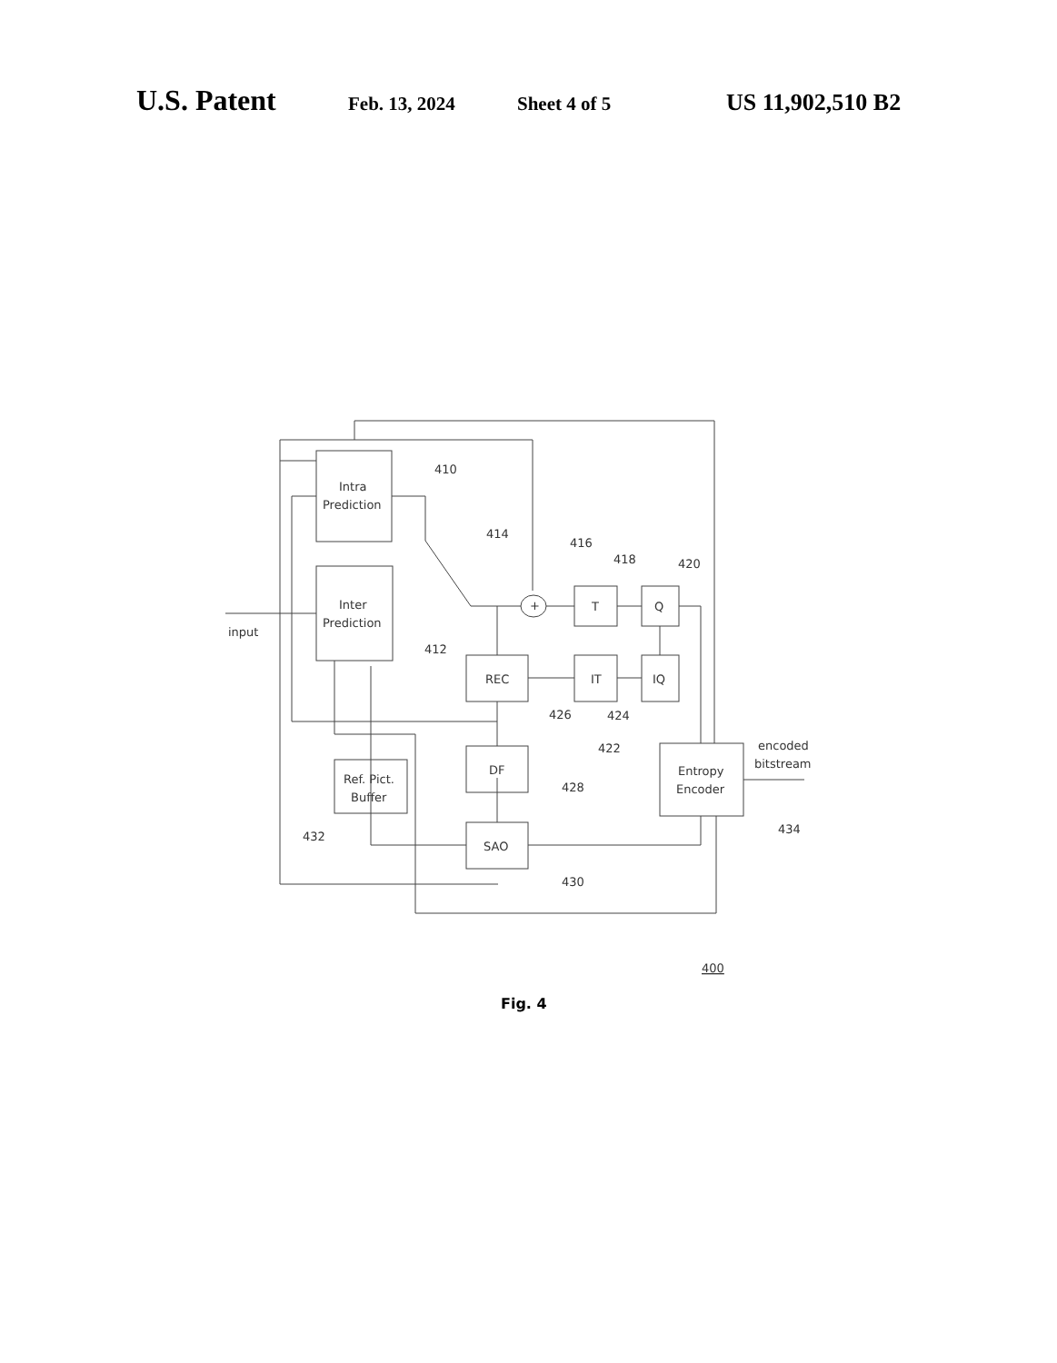U.S. Patent Feb. 13, 2024 Sheet 4 of 5 US 11,902,510 B2
Intra
Prediction
Inter
Prediction
input
+
T
Q
REC
IT
IQ
DF
Ref. Pict.
Buffer
SAO
Entropy
Encoder
encoded
bitstream
410
414
416
418
420
412
426
424
422
428
432
434
430
400
Fig. 4